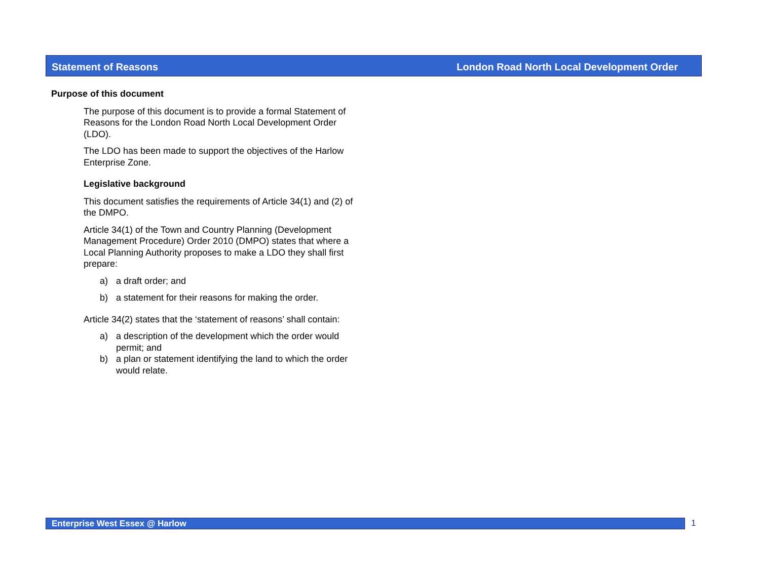Statement of Reasons London Road North Local Development Order
Purpose of this document
The purpose of this document is to provide a formal Statement of Reasons for the London Road North Local Development Order (LDO).
The LDO has been made to support the objectives of the Harlow Enterprise Zone.
Legislative background
This document satisfies the requirements of Article 34(1) and (2) of the DMPO.
Article 34(1) of the Town and Country Planning (Development Management Procedure) Order 2010 (DMPO) states that where a Local Planning Authority proposes to make a LDO they shall first prepare:
a) a draft order; and
b) a statement for their reasons for making the order.
Article 34(2) states that the ‘statement of reasons’ shall contain:
a) a description of the development which the order would permit; and
b) a plan or statement identifying the land to which the order would relate.
Enterprise West Essex @ Harlow 1